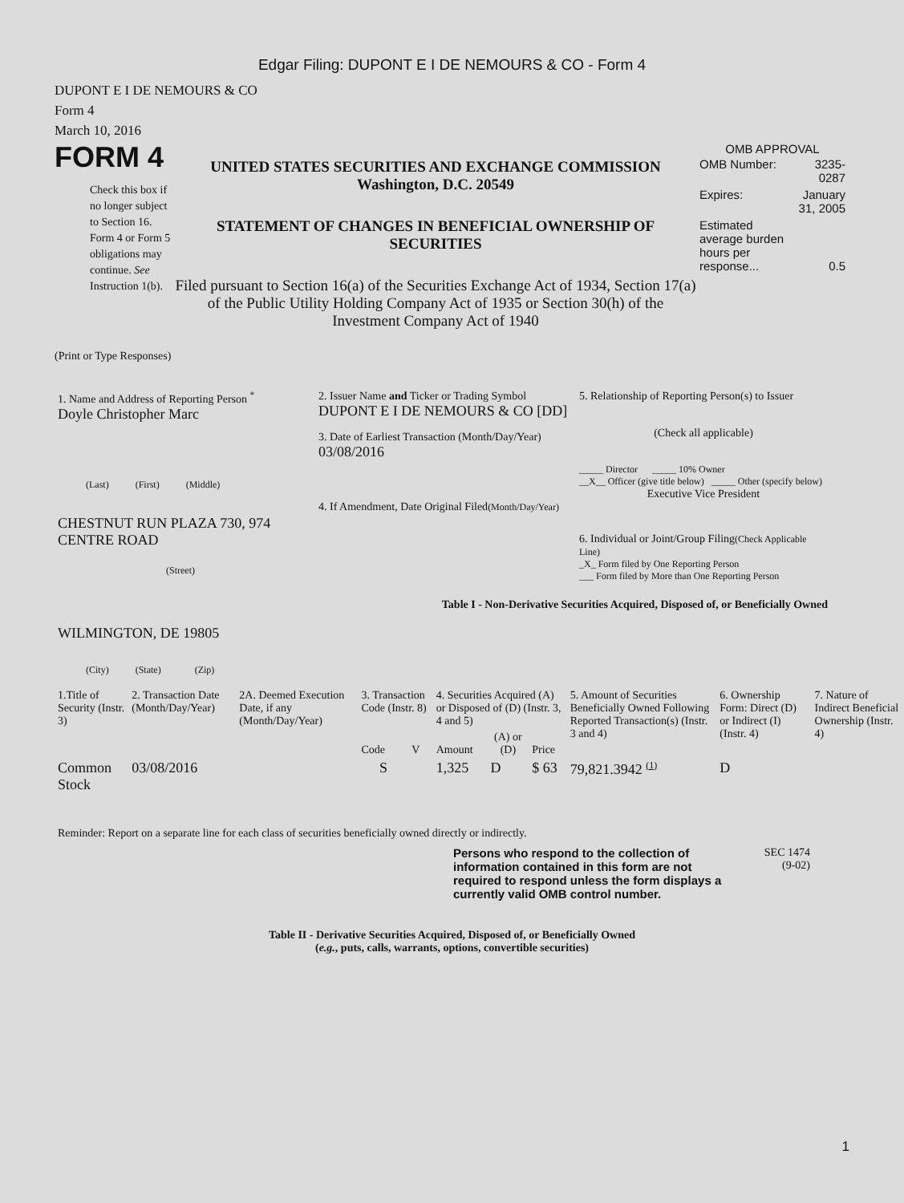Edgar Filing: DUPONT E I DE NEMOURS & CO - Form 4
DUPONT E I DE NEMOURS & CO
Form 4
March 10, 2016
FORM 4
Check this box if no longer subject to Section 16. Form 4 or Form 5 obligations may continue. See Instruction 1(b).
UNITED STATES SECURITIES AND EXCHANGE COMMISSION
Washington, D.C. 20549
STATEMENT OF CHANGES IN BENEFICIAL OWNERSHIP OF SECURITIES
Filed pursuant to Section 16(a) of the Securities Exchange Act of 1934, Section 17(a) of the Public Utility Holding Company Act of 1935 or Section 30(h) of the Investment Company Act of 1940
OMB APPROVAL
| OMB Number: | 3235-0287 |
| Expires: | January 31, 2005 |
| Estimated average burden hours per response... | 0.5 |
(Print or Type Responses)
1. Name and Address of Reporting Person <sup>*</sup>
Doyle Christopher Marc
(Last) (First) (Middle)
CHESTNUT RUN PLAZA 730, 974 CENTRE ROAD
(Street)
WILMINGTON, DE 19805
(City) (State) (Zip)
2. Issuer Name and Ticker or Trading Symbol
DUPONT E I DE NEMOURS & CO [DD]
3. Date of Earliest Transaction (Month/Day/Year)
03/08/2016
4. If Amendment, Date Original Filed(Month/Day/Year)
5. Relationship of Reporting Person(s) to Issuer
(Check all applicable)
_____ Director _____ 10% Owner
__X__ Officer (give title below) _____ Other (specify below)
Executive Vice President
6. Individual or Joint/Group Filing(Check Applicable Line)
_X_ Form filed by One Reporting Person
___ Form filed by More than One Reporting Person
Table I - Non-Derivative Securities Acquired, Disposed of, or Beneficially Owned
| 1.Title of Security (Instr. 3) | 2. Transaction Date (Month/Day/Year) | 2A. Deemed Execution Date, if any (Month/Day/Year) | 3. Transaction Code (Instr. 8) | | 4. Securities Acquired (A) or Disposed of (D) (Instr. 3, 4 and 5) | | | 5. Amount of Securities Beneficially Owned Following Reported Transaction(s) (Instr. 3 and 4) | 6. Ownership Form: Direct (D) or Indirect (I) (Instr. 4) | 7. Nature of Indirect Beneficial Ownership (Instr. 4) |
| --- | --- | --- | --- | --- | --- | --- | --- | --- | --- | --- |
| | | | Code | V | Amount | (A) or (D) | Price | | | |
| Common Stock | 03/08/2016 | | S | | 1,325 | D | $ 63 | 79,821.3942 <sup>(1)</sup> | D | |
Reminder: Report on a separate line for each class of securities beneficially owned directly or indirectly.
Persons who respond to the collection of information contained in this form are not required to respond unless the form displays a currently valid OMB control number.
SEC 1474
(9-02)
Table II - Derivative Securities Acquired, Disposed of, or Beneficially Owned
(e.g., puts, calls, warrants, options, convertible securities)
1